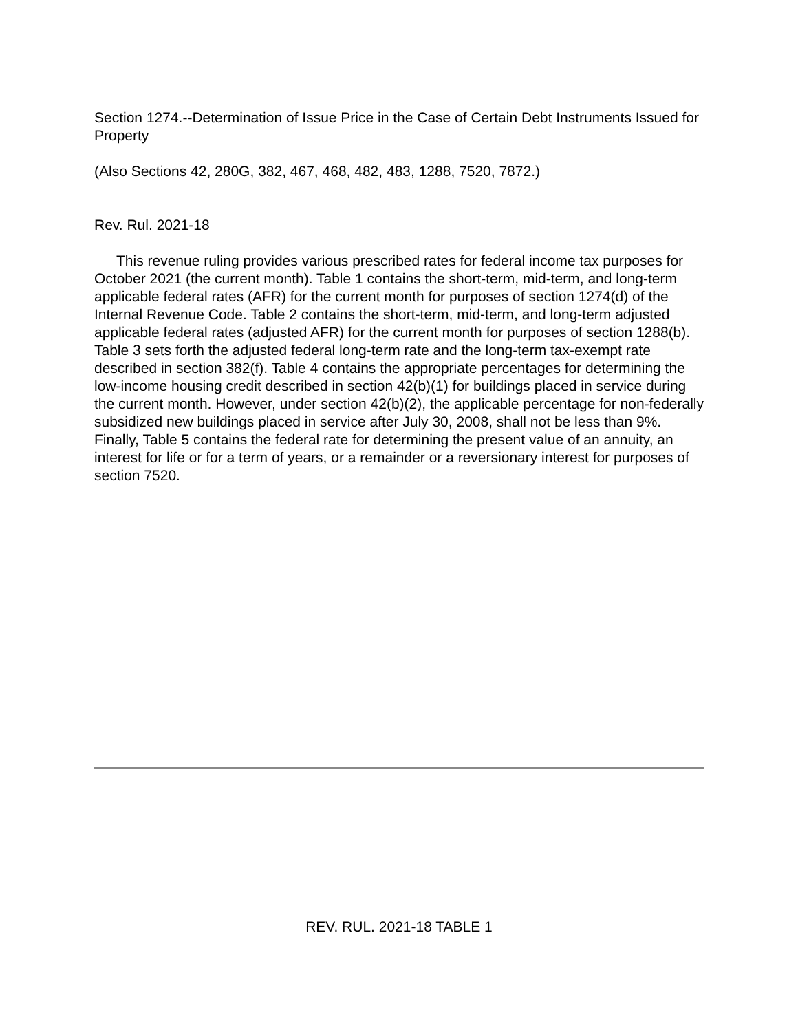Section 1274.--Determination of Issue Price in the Case of Certain Debt Instruments Issued for Property
(Also Sections 42, 280G, 382, 467, 468, 482, 483, 1288, 7520, 7872.)
Rev. Rul. 2021-18
This revenue ruling provides various prescribed rates for federal income tax purposes for October 2021 (the current month). Table 1 contains the short-term, mid-term, and long-term applicable federal rates (AFR) for the current month for purposes of section 1274(d) of the Internal Revenue Code. Table 2 contains the short-term, mid-term, and long-term adjusted applicable federal rates (adjusted AFR) for the current month for purposes of section 1288(b). Table 3 sets forth the adjusted federal long-term rate and the long-term tax-exempt rate described in section 382(f). Table 4 contains the appropriate percentages for determining the low-income housing credit described in section 42(b)(1) for buildings placed in service during the current month. However, under section 42(b)(2), the applicable percentage for non-federally subsidized new buildings placed in service after July 30, 2008, shall not be less than 9%. Finally, Table 5 contains the federal rate for determining the present value of an annuity, an interest for life or for a term of years, or a remainder or a reversionary interest for purposes of section 7520.
REV. RUL. 2021-18 TABLE 1